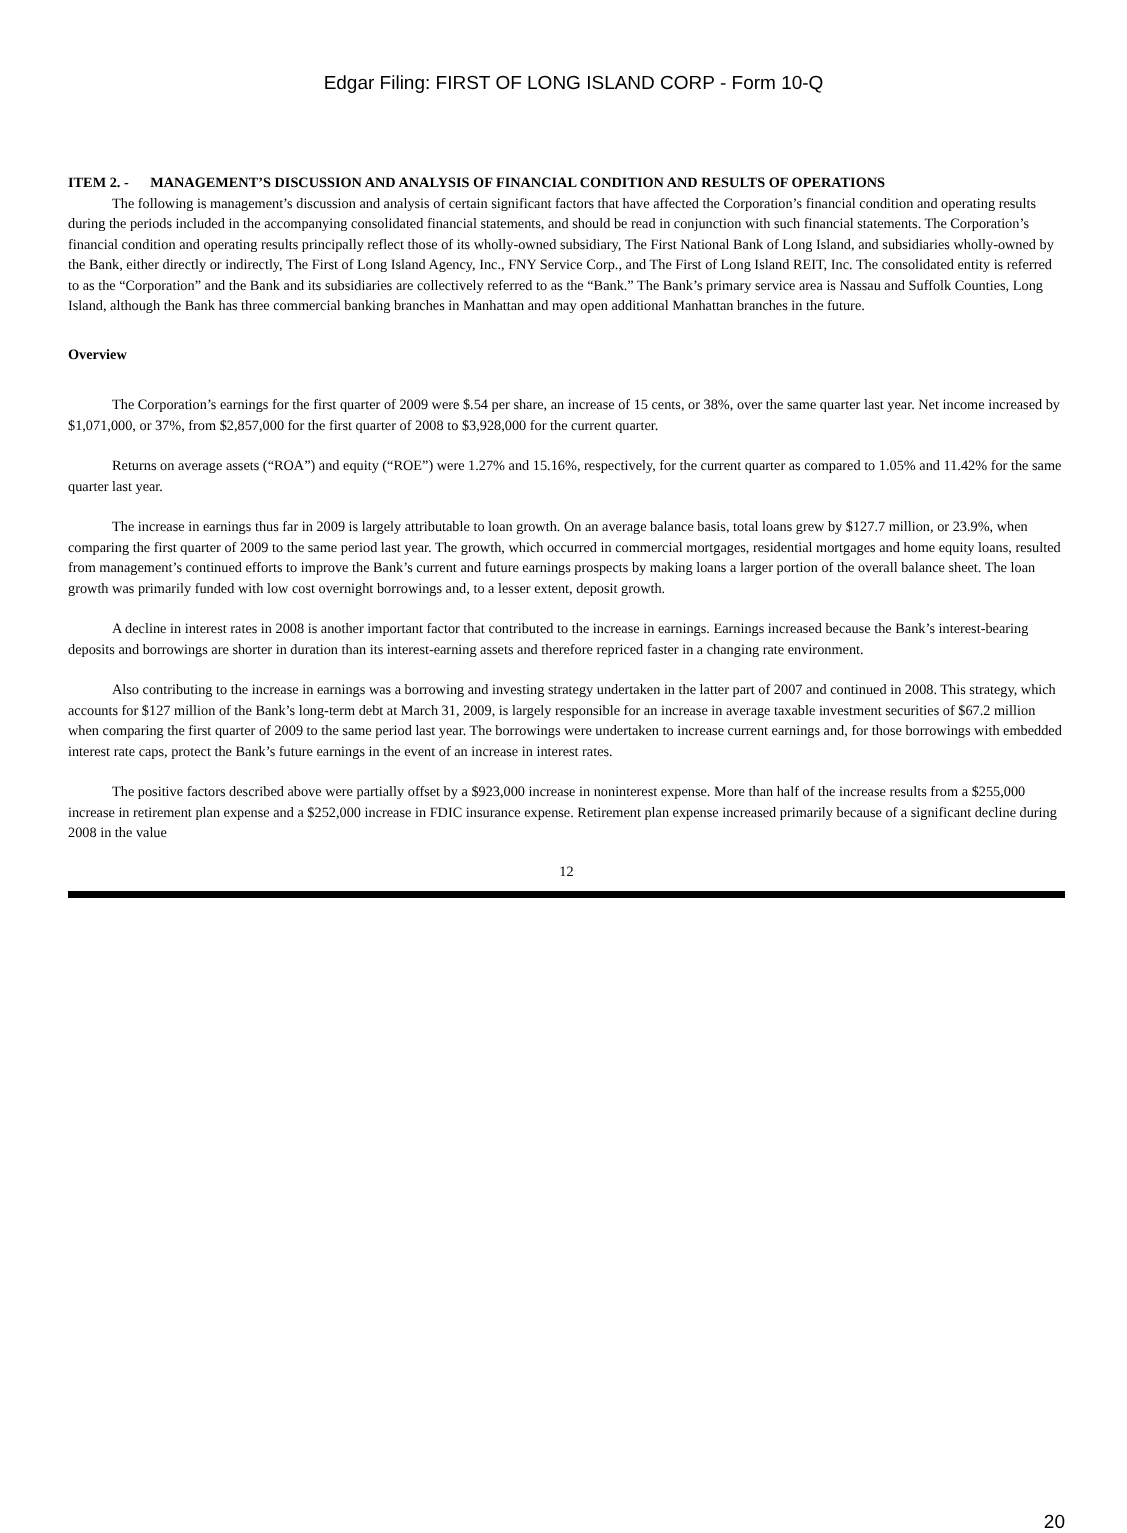Edgar Filing: FIRST OF LONG ISLAND CORP - Form 10-Q
ITEM 2. - MANAGEMENT’S DISCUSSION AND ANALYSIS OF FINANCIAL CONDITION AND RESULTS OF OPERATIONS
The following is management’s discussion and analysis of certain significant factors that have affected the Corporation’s financial condition and operating results during the periods included in the accompanying consolidated financial statements, and should be read in conjunction with such financial statements. The Corporation’s financial condition and operating results principally reflect those of its wholly-owned subsidiary, The First National Bank of Long Island, and subsidiaries wholly-owned by the Bank, either directly or indirectly, The First of Long Island Agency, Inc., FNY Service Corp., and The First of Long Island REIT, Inc. The consolidated entity is referred to as the “Corporation” and the Bank and its subsidiaries are collectively referred to as the “Bank.” The Bank’s primary service area is Nassau and Suffolk Counties, Long Island, although the Bank has three commercial banking branches in Manhattan and may open additional Manhattan branches in the future.
Overview
The Corporation’s earnings for the first quarter of 2009 were $.54 per share, an increase of 15 cents, or 38%, over the same quarter last year. Net income increased by $1,071,000, or 37%, from $2,857,000 for the first quarter of 2008 to $3,928,000 for the current quarter.
Returns on average assets (“ROA”) and equity (“ROE”) were 1.27% and 15.16%, respectively, for the current quarter as compared to 1.05% and 11.42% for the same quarter last year.
The increase in earnings thus far in 2009 is largely attributable to loan growth. On an average balance basis, total loans grew by $127.7 million, or 23.9%, when comparing the first quarter of 2009 to the same period last year. The growth, which occurred in commercial mortgages, residential mortgages and home equity loans, resulted from management’s continued efforts to improve the Bank’s current and future earnings prospects by making loans a larger portion of the overall balance sheet. The loan growth was primarily funded with low cost overnight borrowings and, to a lesser extent, deposit growth.
A decline in interest rates in 2008 is another important factor that contributed to the increase in earnings. Earnings increased because the Bank’s interest-bearing deposits and borrowings are shorter in duration than its interest-earning assets and therefore repriced faster in a changing rate environment.
Also contributing to the increase in earnings was a borrowing and investing strategy undertaken in the latter part of 2007 and continued in 2008. This strategy, which accounts for $127 million of the Bank’s long-term debt at March 31, 2009, is largely responsible for an increase in average taxable investment securities of $67.2 million when comparing the first quarter of 2009 to the same period last year. The borrowings were undertaken to increase current earnings and, for those borrowings with embedded interest rate caps, protect the Bank’s future earnings in the event of an increase in interest rates.
The positive factors described above were partially offset by a $923,000 increase in noninterest expense. More than half of the increase results from a $255,000 increase in retirement plan expense and a $252,000 increase in FDIC insurance expense. Retirement plan expense increased primarily because of a significant decline during 2008 in the value
12
20